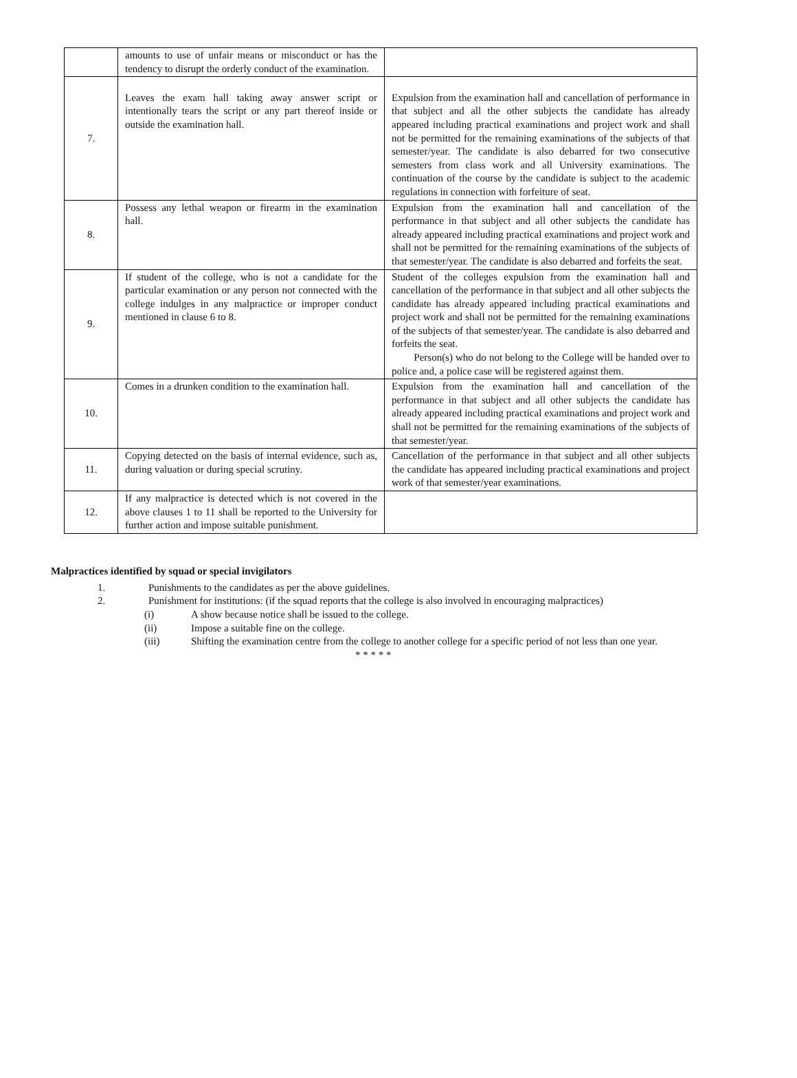| | amounts to use of unfair means or misconduct or has the tendency to disrupt the orderly conduct of the examination. | |
| 7. | Leaves the exam hall taking away answer script or intentionally tears the script or any part thereof inside or outside the examination hall. | Expulsion from the examination hall and cancellation of performance in that subject and all the other subjects the candidate has already appeared including practical examinations and project work and shall not be permitted for the remaining examinations of the subjects of that semester/year. The candidate is also debarred for two consecutive semesters from class work and all University examinations. The continuation of the course by the candidate is subject to the academic regulations in connection with forfeiture of seat. |
| 8. | Possess any lethal weapon or firearm in the examination hall. | Expulsion from the examination hall and cancellation of the performance in that subject and all other subjects the candidate has already appeared including practical examinations and project work and shall not be permitted for the remaining examinations of the subjects of that semester/year. The candidate is also debarred and forfeits the seat. |
| 9. | If student of the college, who is not a candidate for the particular examination or any person not connected with the college indulges in any malpractice or improper conduct mentioned in clause 6 to 8. | Student of the colleges expulsion from the examination hall and cancellation of the performance in that subject and all other subjects the candidate has already appeared including practical examinations and project work and shall not be permitted for the remaining examinations of the subjects of that semester/year. The candidate is also debarred and forfeits the seat. Person(s) who do not belong to the College will be handed over to police and, a police case will be registered against them. |
| 10. | Comes in a drunken condition to the examination hall. | Expulsion from the examination hall and cancellation of the performance in that subject and all other subjects the candidate has already appeared including practical examinations and project work and shall not be permitted for the remaining examinations of the subjects of that semester/year. |
| 11. | Copying detected on the basis of internal evidence, such as, during valuation or during special scrutiny. | Cancellation of the performance in that subject and all other subjects the candidate has appeared including practical examinations and project work of that semester/year examinations. |
| 12. | If any malpractice is detected which is not covered in the above clauses 1 to 11 shall be reported to the University for further action and impose suitable punishment. | |
Malpractices identified by squad or special invigilators
1. Punishments to the candidates as per the above guidelines.
2. Punishment for institutions: (if the squad reports that the college is also involved in encouraging malpractices)
(i) A show because notice shall be issued to the college.
(ii) Impose a suitable fine on the college.
(iii) Shifting the examination centre from the college to another college for a specific period of not less than one year.
* * * * *